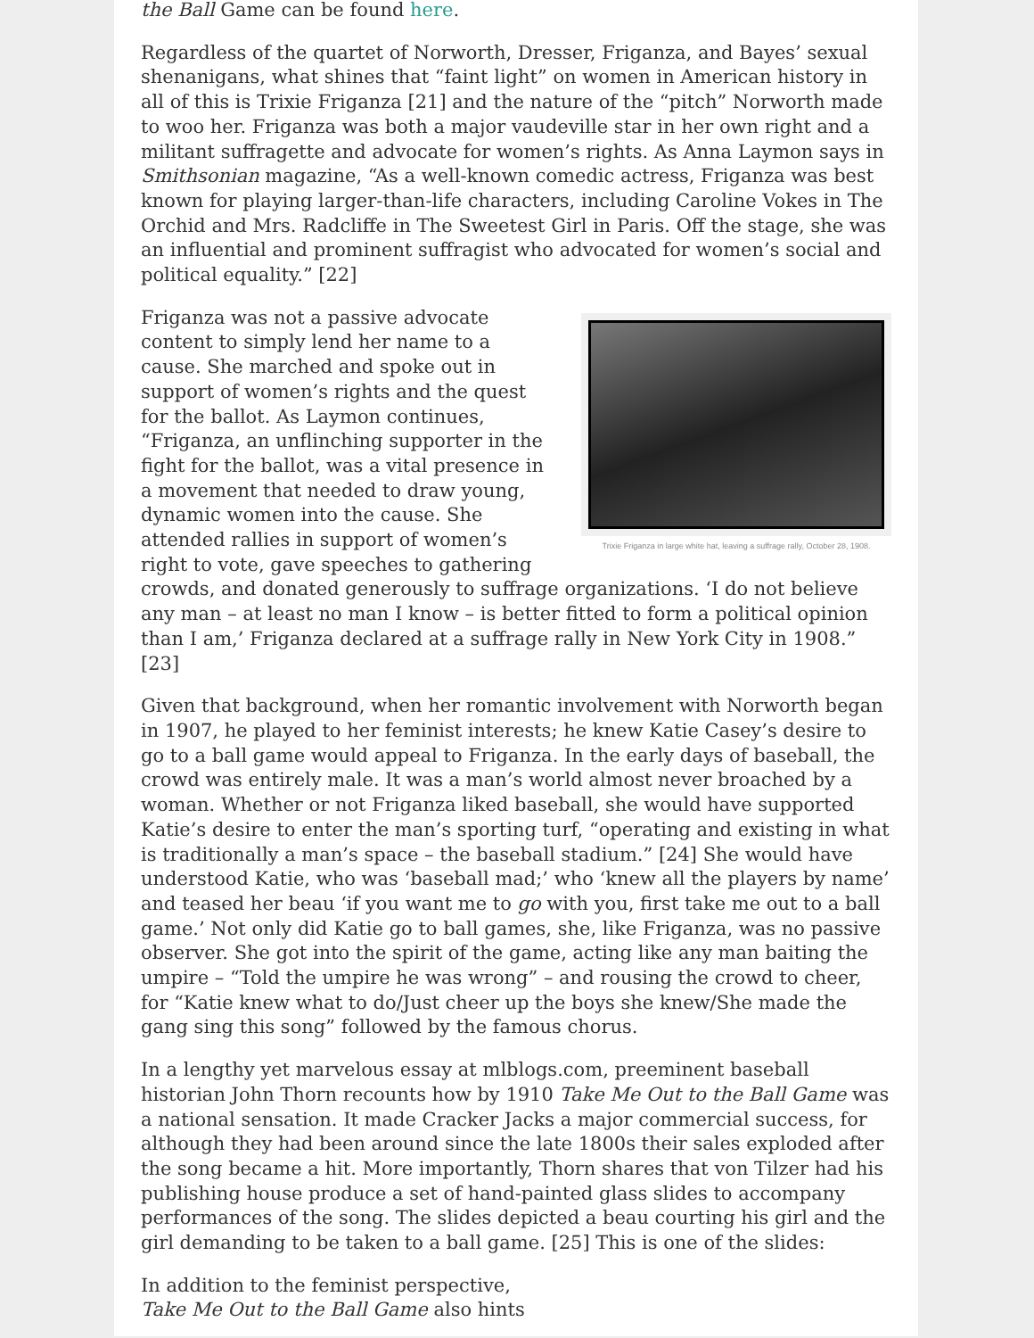the Ball Game can be found here.
Regardless of the quartet of Norworth, Dresser, Friganza, and Bayes’ sexual shenanigans, what shines that “faint light” on women in American history in all of this is Trixie Friganza [21] and the nature of the “pitch” Norworth made to woo her. Friganza was both a major vaudeville star in her own right and a militant suffragette and advocate for women’s rights. As Anna Laymon says in Smithsonian magazine, “As a well-known comedic actress, Friganza was best known for playing larger-than-life characters, including Caroline Vokes in The Orchid and Mrs. Radcliffe in The Sweetest Girl in Paris. Off the stage, she was an influential and prominent suffragist who advocated for women’s social and political equality.” [22]
Trixie Friganza in large white hat, leaving a suffrage rally, October 28, 1908.
Friganza was not a passive advocate content to simply lend her name to a cause. She marched and spoke out in support of women’s rights and the quest for the ballot. As Laymon continues, “Friganza, an unflinching supporter in the fight for the ballot, was a vital presence in a movement that needed to draw young, dynamic women into the cause. She attended rallies in support of women’s right to vote, gave speeches to gathering crowds, and donated generously to suffrage organizations. ‘I do not believe any man – at least no man I know – is better fitted to form a political opinion than I am,’ Friganza declared at a suffrage rally in New York City in 1908.” [23]
Given that background, when her romantic involvement with Norworth began in 1907, he played to her feminist interests; he knew Katie Casey’s desire to go to a ball game would appeal to Friganza. In the early days of baseball, the crowd was entirely male. It was a man’s world almost never broached by a woman. Whether or not Friganza liked baseball, she would have supported Katie’s desire to enter the man’s sporting turf, “operating and existing in what is traditionally a man’s space – the baseball stadium.” [24] She would have understood Katie, who was ‘baseball mad;’ who ‘knew all the players by name’ and teased her beau ‘if you want me to go with you, first take me out to a ball game.’ Not only did Katie go to ball games, she, like Friganza, was no passive observer. She got into the spirit of the game, acting like any man baiting the umpire – “Told the umpire he was wrong” – and rousing the crowd to cheer, for “Katie knew what to do/Just cheer up the boys she knew/She made the gang sing this song” followed by the famous chorus.
In a lengthy yet marvelous essay at mlblogs.com, preeminent baseball historian John Thorn recounts how by 1910 Take Me Out to the Ball Game was a national sensation. It made Cracker Jacks a major commercial success, for although they had been around since the late 1800s their sales exploded after the song became a hit. More importantly, Thorn shares that von Tilzer had his publishing house produce a set of hand-painted glass slides to accompany performances of the song. The slides depicted a beau courting his girl and the girl demanding to be taken to a ball game. [25] This is one of the slides:
In addition to the feminist perspective,
Take Me Out to the Ball Game also hints